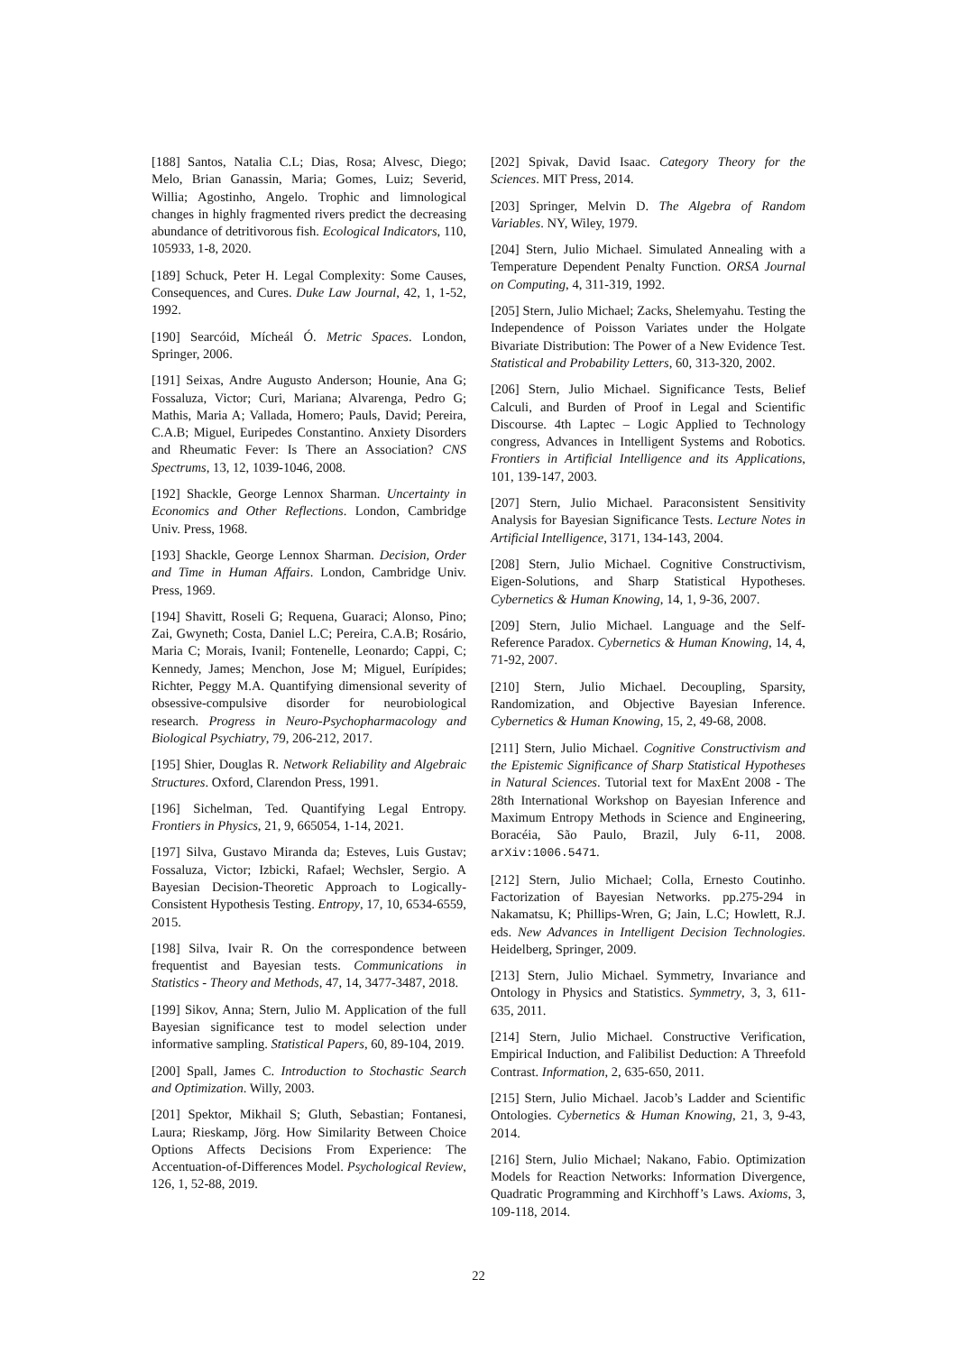[188] Santos, Natalia C.L; Dias, Rosa; Alvesc, Diego; Melo, Brian Ganassin, Maria; Gomes, Luiz; Severid, Willia; Agostinho, Angelo. Trophic and limnological changes in highly fragmented rivers predict the decreasing abundance of detritivorous fish. Ecological Indicators, 110, 105933, 1-8, 2020.
[189] Schuck, Peter H. Legal Complexity: Some Causes, Consequences, and Cures. Duke Law Journal, 42, 1, 1-52, 1992.
[190] Searcóid, Mícheál Ó. Metric Spaces. London, Springer, 2006.
[191] Seixas, Andre Augusto Anderson; Hounie, Ana G; Fossaluza, Victor; Curi, Mariana; Alvarenga, Pedro G; Mathis, Maria A; Vallada, Homero; Pauls, David; Pereira, C.A.B; Miguel, Euripedes Constantino. Anxiety Disorders and Rheumatic Fever: Is There an Association? CNS Spectrums, 13, 12, 1039-1046, 2008.
[192] Shackle, George Lennox Sharman. Uncertainty in Economics and Other Reflections. London, Cambridge Univ. Press, 1968.
[193] Shackle, George Lennox Sharman. Decision, Order and Time in Human Affairs. London, Cambridge Univ. Press, 1969.
[194] Shavitt, Roseli G; Requena, Guaraci; Alonso, Pino; Zai, Gwyneth; Costa, Daniel L.C; Pereira, C.A.B; Rosário, Maria C; Morais, Ivanil; Fontenelle, Leonardo; Cappi, C; Kennedy, James; Menchon, Jose M; Miguel, Eurípides; Richter, Peggy M.A. Quantifying dimensional severity of obsessive-compulsive disorder for neurobiological research. Progress in Neuro-Psychopharmacology and Biological Psychiatry, 79, 206-212, 2017.
[195] Shier, Douglas R. Network Reliability and Algebraic Structures. Oxford, Clarendon Press, 1991.
[196] Sichelman, Ted. Quantifying Legal Entropy. Frontiers in Physics, 21, 9, 665054, 1-14, 2021.
[197] Silva, Gustavo Miranda da; Esteves, Luis Gustav; Fossaluza, Victor; Izbicki, Rafael; Wechsler, Sergio. A Bayesian Decision-Theoretic Approach to Logically-Consistent Hypothesis Testing. Entropy, 17, 10, 6534-6559, 2015.
[198] Silva, Ivair R. On the correspondence between frequentist and Bayesian tests. Communications in Statistics - Theory and Methods, 47, 14, 3477-3487, 2018.
[199] Sikov, Anna; Stern, Julio M. Application of the full Bayesian significance test to model selection under informative sampling. Statistical Papers, 60, 89-104, 2019.
[200] Spall, James C. Introduction to Stochastic Search and Optimization. Willy, 2003.
[201] Spektor, Mikhail S; Gluth, Sebastian; Fontanesi, Laura; Rieskamp, Jörg. How Similarity Between Choice Options Affects Decisions From Experience: The Accentuation-of-Differences Model. Psychological Review, 126, 1, 52-88, 2019.
[202] Spivak, David Isaac. Category Theory for the Sciences. MIT Press, 2014.
[203] Springer, Melvin D. The Algebra of Random Variables. NY, Wiley, 1979.
[204] Stern, Julio Michael. Simulated Annealing with a Temperature Dependent Penalty Function. ORSA Journal on Computing, 4, 311-319, 1992.
[205] Stern, Julio Michael; Zacks, Shelemyahu. Testing the Independence of Poisson Variates under the Holgate Bivariate Distribution: The Power of a New Evidence Test. Statistical and Probability Letters, 60, 313-320, 2002.
[206] Stern, Julio Michael. Significance Tests, Belief Calculi, and Burden of Proof in Legal and Scientific Discourse. 4th Laptec – Logic Applied to Technology congress, Advances in Intelligent Systems and Robotics. Frontiers in Artificial Intelligence and its Applications, 101, 139-147, 2003.
[207] Stern, Julio Michael. Paraconsistent Sensitivity Analysis for Bayesian Significance Tests. Lecture Notes in Artificial Intelligence, 3171, 134-143, 2004.
[208] Stern, Julio Michael. Cognitive Constructivism, Eigen-Solutions, and Sharp Statistical Hypotheses. Cybernetics & Human Knowing, 14, 1, 9-36, 2007.
[209] Stern, Julio Michael. Language and the Self-Reference Paradox. Cybernetics & Human Knowing, 14, 4, 71-92, 2007.
[210] Stern, Julio Michael. Decoupling, Sparsity, Randomization, and Objective Bayesian Inference. Cybernetics & Human Knowing, 15, 2, 49-68, 2008.
[211] Stern, Julio Michael. Cognitive Constructivism and the Epistemic Significance of Sharp Statistical Hypotheses in Natural Sciences. Tutorial text for MaxEnt 2008 - The 28th International Workshop on Bayesian Inference and Maximum Entropy Methods in Science and Engineering, Boracéia, São Paulo, Brazil, July 6-11, 2008. arXiv:1006.5471.
[212] Stern, Julio Michael; Colla, Ernesto Coutinho. Factorization of Bayesian Networks. pp.275-294 in Nakamatsu, K; Phillips-Wren, G; Jain, L.C; Howlett, R.J. eds. New Advances in Intelligent Decision Technologies. Heidelberg, Springer, 2009.
[213] Stern, Julio Michael. Symmetry, Invariance and Ontology in Physics and Statistics. Symmetry, 3, 3, 611-635, 2011.
[214] Stern, Julio Michael. Constructive Verification, Empirical Induction, and Falibilist Deduction: A Threefold Contrast. Information, 2, 635-650, 2011.
[215] Stern, Julio Michael. Jacob’s Ladder and Scientific Ontologies. Cybernetics & Human Knowing, 21, 3, 9-43, 2014.
[216] Stern, Julio Michael; Nakano, Fabio. Optimization Models for Reaction Networks: Information Divergence, Quadratic Programming and Kirchhoff’s Laws. Axioms, 3, 109-118, 2014.
22